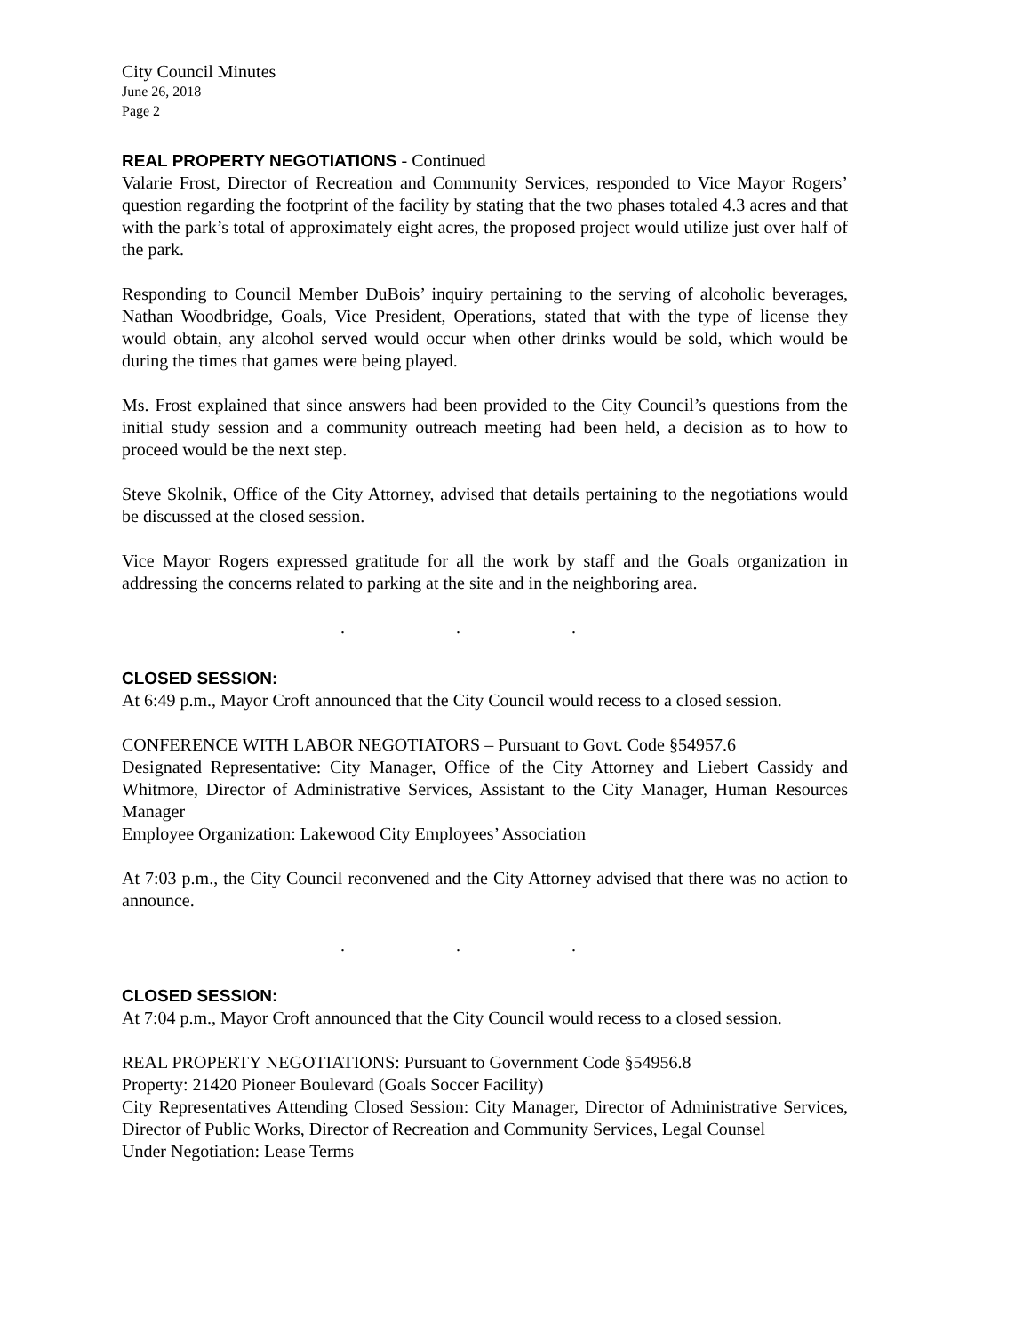City Council Minutes
June 26, 2018
Page 2
REAL PROPERTY NEGOTIATIONS - Continued
Valarie Frost, Director of Recreation and Community Services, responded to Vice Mayor Rogers’ question regarding the footprint of the facility by stating that the two phases totaled 4.3 acres and that with the park’s total of approximately eight acres, the proposed project would utilize just over half of the park.
Responding to Council Member DuBois’ inquiry pertaining to the serving of alcoholic beverages, Nathan Woodbridge, Goals, Vice President, Operations, stated that with the type of license they would obtain, any alcohol served would occur when other drinks would be sold, which would be during the times that games were being played.
Ms. Frost explained that since answers had been provided to the City Council’s questions from the initial study session and a community outreach meeting had been held, a decision as to how to proceed would be the next step.
Steve Skolnik, Office of the City Attorney, advised that details pertaining to the negotiations would be discussed at the closed session.
Vice Mayor Rogers expressed gratitude for all the work by staff and the Goals organization in addressing the concerns related to parking at the site and in the neighboring area.
. . .
CLOSED SESSION:
At 6:49 p.m., Mayor Croft announced that the City Council would recess to a closed session.
CONFERENCE WITH LABOR NEGOTIATORS – Pursuant to Govt. Code §54957.6
Designated Representative: City Manager, Office of the City Attorney and Liebert Cassidy and Whitmore, Director of Administrative Services, Assistant to the City Manager, Human Resources Manager
Employee Organization: Lakewood City Employees’ Association
At 7:03 p.m., the City Council reconvened and the City Attorney advised that there was no action to announce.
. . .
CLOSED SESSION:
At 7:04 p.m., Mayor Croft announced that the City Council would recess to a closed session.
REAL PROPERTY NEGOTIATIONS: Pursuant to Government Code §54956.8
Property: 21420 Pioneer Boulevard (Goals Soccer Facility)
City Representatives Attending Closed Session: City Manager, Director of Administrative Services, Director of Public Works, Director of Recreation and Community Services, Legal Counsel
Under Negotiation: Lease Terms